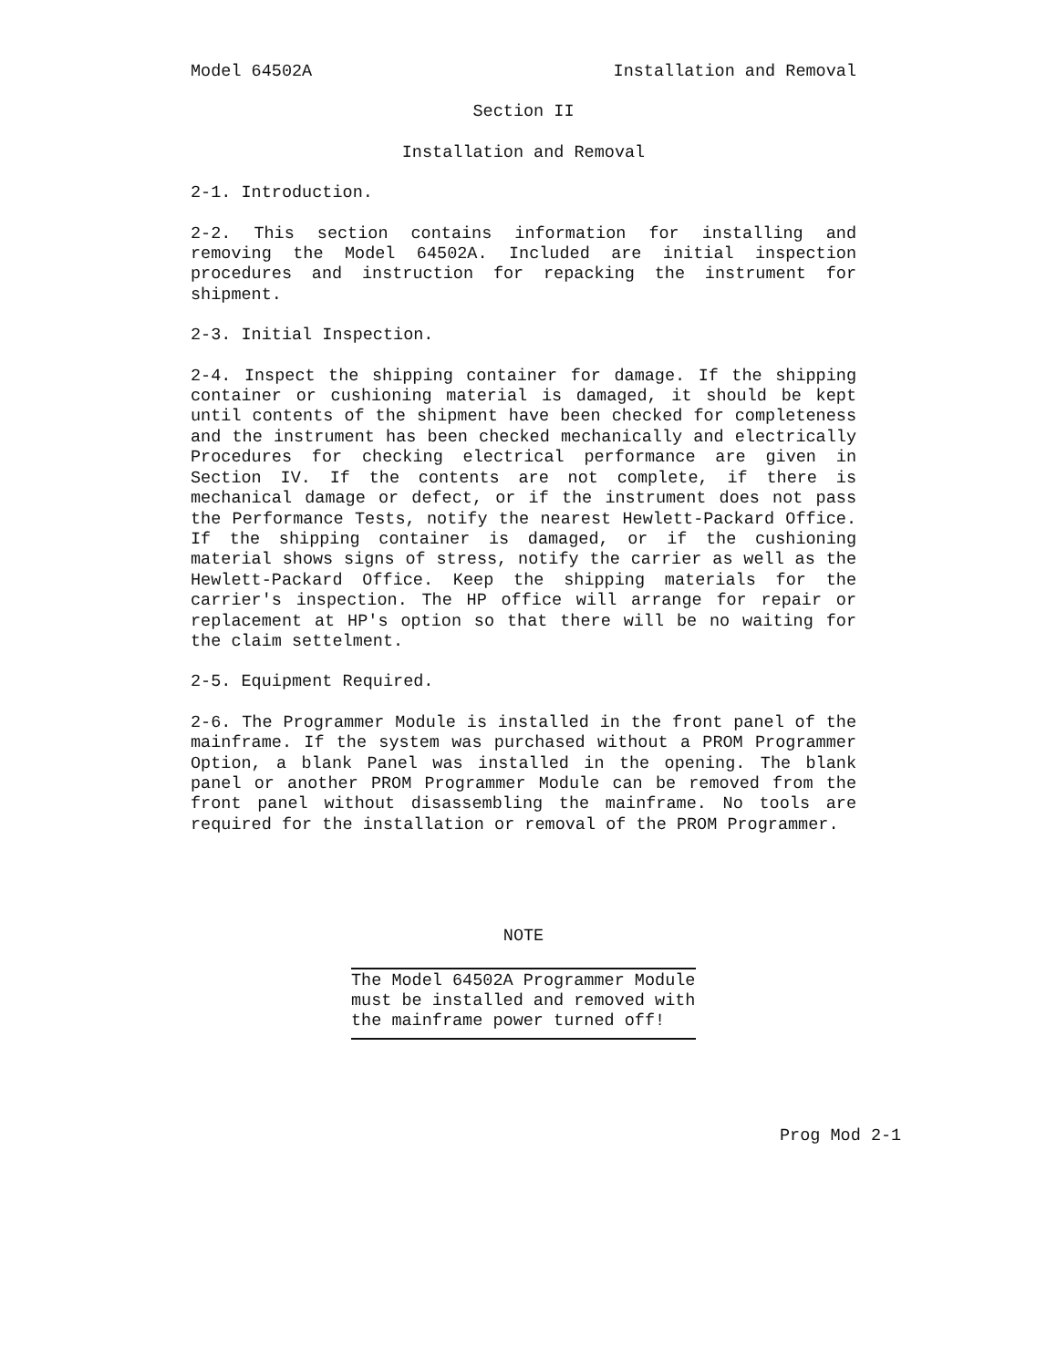Model 64502A Installation and Removal
Section II
Installation and Removal
2-1. Introduction.
2-2. This section contains information for installing and removing the Model 64502A. Included are initial inspection procedures and instruction for repacking the instrument for shipment.
2-3. Initial Inspection.
2-4. Inspect the shipping container for damage. If the shipping container or cushioning material is damaged, it should be kept until contents of the shipment have been checked for completeness and the instrument has been checked mechanically and electrically Procedures for checking electrical performance are given in Section IV. If the contents are not complete, if there is mechanical damage or defect, or if the instrument does not pass the Performance Tests, notify the nearest Hewlett-Packard Office. If the shipping container is damaged, or if the cushioning material shows signs of stress, notify the carrier as well as the Hewlett-Packard Office. Keep the shipping materials for the carrier's inspection. The HP office will arrange for repair or replacement at HP's option so that there will be no waiting for the claim settelment.
2-5. Equipment Required.
2-6. The Programmer Module is installed in the front panel of the mainframe. If the system was purchased without a PROM Programmer Option, a blank Panel was installed in the opening. The blank panel or another PROM Programmer Module can be removed from the front panel without disassembling the mainframe. No tools are required for the installation or removal of the PROM Programmer.
NOTE
The Model 64502A Programmer Module must be installed and removed with the mainframe power turned off!
Prog Mod 2-1